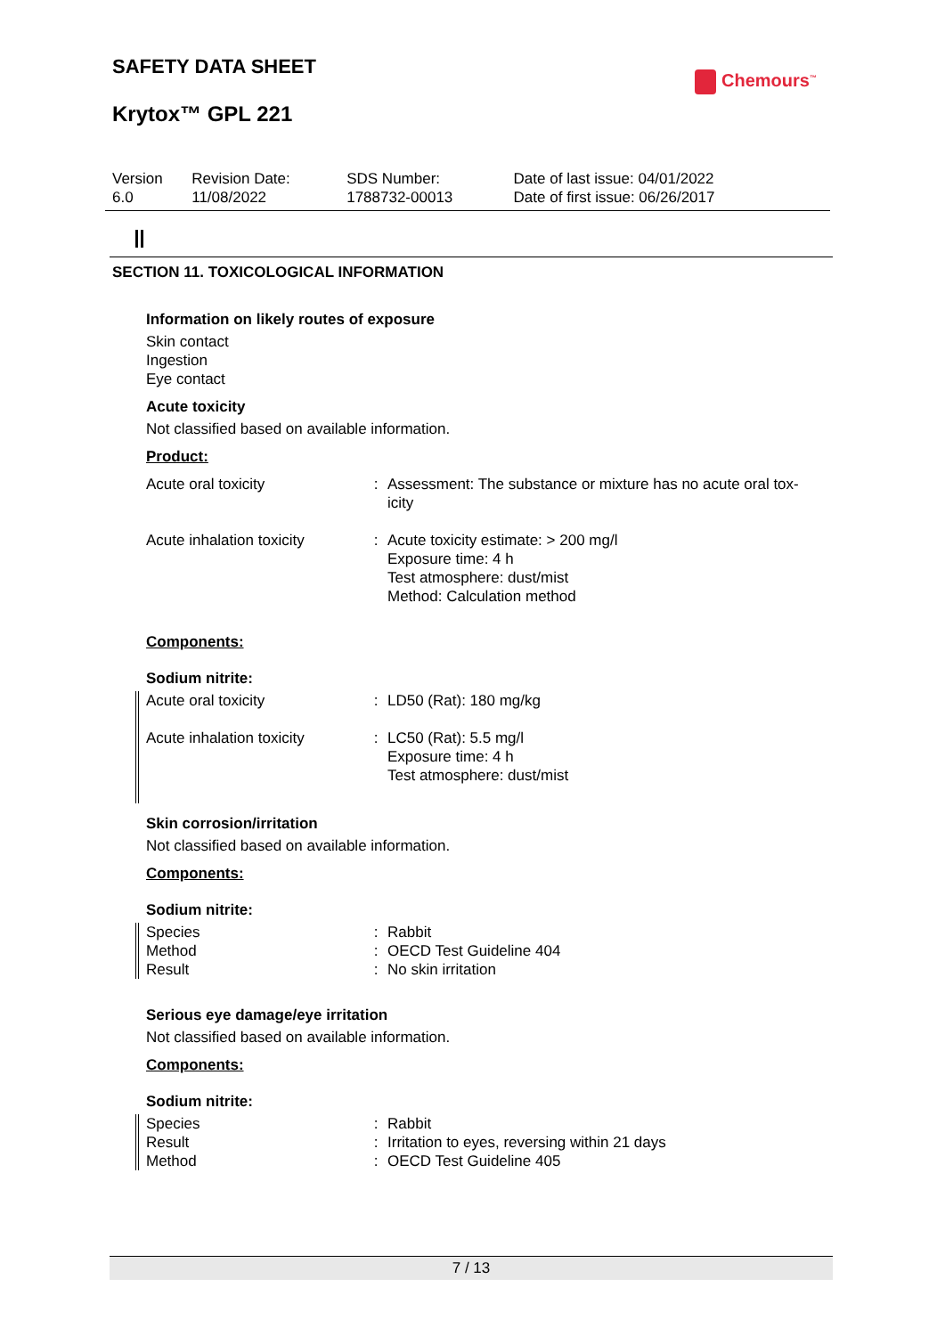SAFETY DATA SHEET
Krytox™ GPL 221
Chemours<sup>™</sup>
| Version 6.0 | Revision Date: 11/08/2022 | SDS Number: 1788732-00013 | Date of last issue: 04/01/2022 Date of first issue: 06/26/2017 |
SECTION 11. TOXICOLOGICAL INFORMATION
Information on likely routes of exposure
Skin contact
Ingestion
Eye contact
Acute toxicity
Not classified based on available information.
Product:
| Acute oral toxicity | : | Assessment: The substance or mixture has no acute oral tox- icity |
| Acute inhalation toxicity | : | Acute toxicity estimate: > 200 mg/l Exposure time: 4 h Test atmosphere: dust/mist Method: Calculation method |
Components:
Sodium nitrite:
| Acute oral toxicity | : | LD50 (Rat): 180 mg/kg |
| Acute inhalation toxicity | : | LC50 (Rat): 5.5 mg/l Exposure time: 4 h Test atmosphere: dust/mist |
Skin corrosion/irritation
Not classified based on available information.
Components:
Sodium nitrite:
| Species | : | Rabbit |
| Method | : | OECD Test Guideline 404 |
| Result | : | No skin irritation |
Serious eye damage/eye irritation
Not classified based on available information.
Components:
Sodium nitrite:
| Species | : | Rabbit |
| Result | : | Irritation to eyes, reversing within 21 days |
| Method | : | OECD Test Guideline 405 |
7 / 13